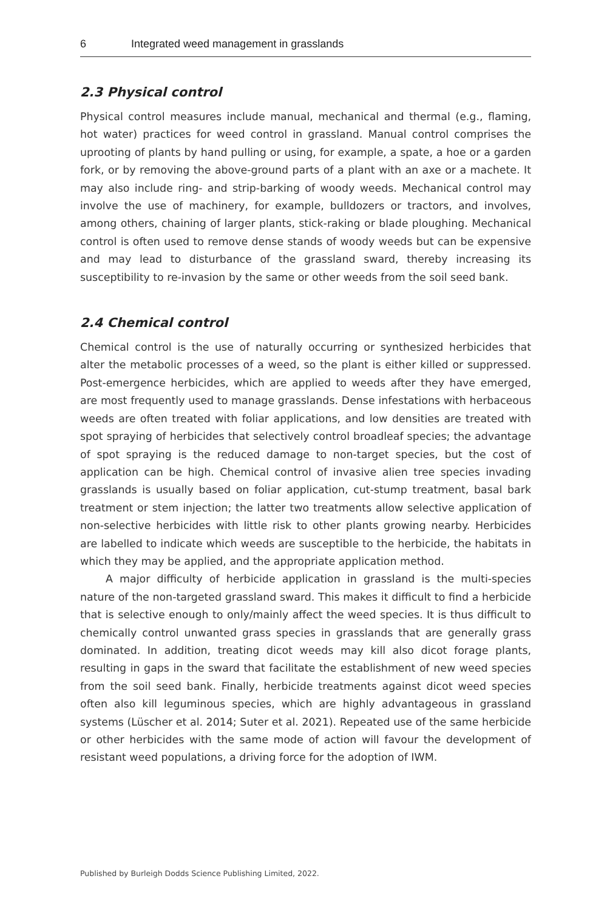6 Integrated weed management in grasslands
2.3 Physical control
Physical control measures include manual, mechanical and thermal (e.g., flaming, hot water) practices for weed control in grassland. Manual control comprises the uprooting of plants by hand pulling or using, for example, a spate, a hoe or a garden fork, or by removing the above-ground parts of a plant with an axe or a machete. It may also include ring- and strip-barking of woody weeds. Mechanical control may involve the use of machinery, for example, bulldozers or tractors, and involves, among others, chaining of larger plants, stick-raking or blade ploughing. Mechanical control is often used to remove dense stands of woody weeds but can be expensive and may lead to disturbance of the grassland sward, thereby increasing its susceptibility to re-invasion by the same or other weeds from the soil seed bank.
2.4 Chemical control
Chemical control is the use of naturally occurring or synthesized herbicides that alter the metabolic processes of a weed, so the plant is either killed or suppressed. Post-emergence herbicides, which are applied to weeds after they have emerged, are most frequently used to manage grasslands. Dense infestations with herbaceous weeds are often treated with foliar applications, and low densities are treated with spot spraying of herbicides that selectively control broadleaf species; the advantage of spot spraying is the reduced damage to non-target species, but the cost of application can be high. Chemical control of invasive alien tree species invading grasslands is usually based on foliar application, cut-stump treatment, basal bark treatment or stem injection; the latter two treatments allow selective application of non-selective herbicides with little risk to other plants growing nearby. Herbicides are labelled to indicate which weeds are susceptible to the herbicide, the habitats in which they may be applied, and the appropriate application method.
A major difficulty of herbicide application in grassland is the multi-species nature of the non-targeted grassland sward. This makes it difficult to find a herbicide that is selective enough to only/mainly affect the weed species. It is thus difficult to chemically control unwanted grass species in grasslands that are generally grass dominated. In addition, treating dicot weeds may kill also dicot forage plants, resulting in gaps in the sward that facilitate the establishment of new weed species from the soil seed bank. Finally, herbicide treatments against dicot weed species often also kill leguminous species, which are highly advantageous in grassland systems (Lüscher et al. 2014; Suter et al. 2021). Repeated use of the same herbicide or other herbicides with the same mode of action will favour the development of resistant weed populations, a driving force for the adoption of IWM.
Published by Burleigh Dodds Science Publishing Limited, 2022.